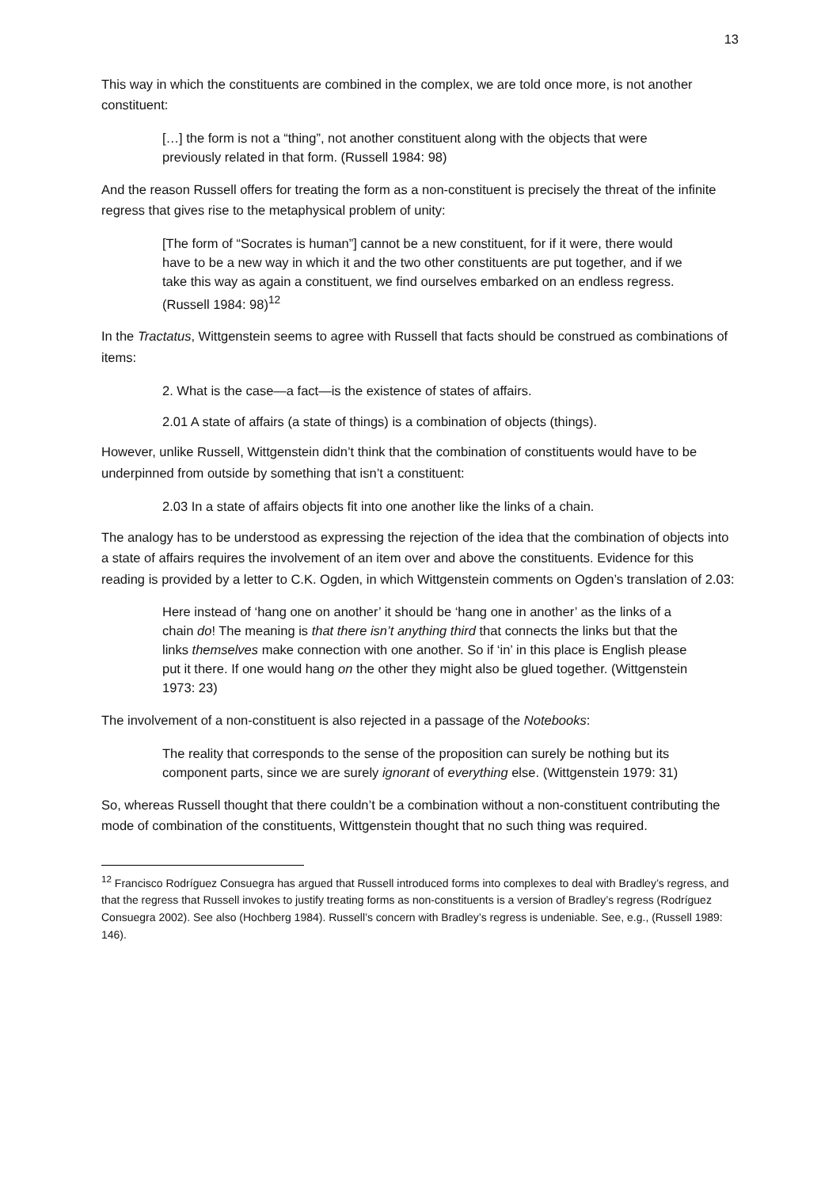13
This way in which the constituents are combined in the complex, we are told once more, is not another constituent:
[…] the form is not a “thing”, not another constituent along with the objects that were previously related in that form. (Russell 1984: 98)
And the reason Russell offers for treating the form as a non-constituent is precisely the threat of the infinite regress that gives rise to the metaphysical problem of unity:
[The form of “Socrates is human”] cannot be a new constituent, for if it were, there would have to be a new way in which it and the two other constituents are put together, and if we take this way as again a constituent, we find ourselves embarked on an endless regress. (Russell 1984: 98)<sup>12</sup>
In the Tractatus, Wittgenstein seems to agree with Russell that facts should be construed as combinations of items:
2. What is the case—a fact—is the existence of states of affairs.
2.01 A state of affairs (a state of things) is a combination of objects (things).
However, unlike Russell, Wittgenstein didn’t think that the combination of constituents would have to be underpinned from outside by something that isn’t a constituent:
2.03 In a state of affairs objects fit into one another like the links of a chain.
The analogy has to be understood as expressing the rejection of the idea that the combination of objects into a state of affairs requires the involvement of an item over and above the constituents. Evidence for this reading is provided by a letter to C.K. Ogden, in which Wittgenstein comments on Ogden’s translation of 2.03:
Here instead of ‘hang one on another’ it should be ‘hang one in another’ as the links of a chain do! The meaning is that there isn’t anything third that connects the links but that the links themselves make connection with one another. So if ‘in’ in this place is English please put it there. If one would hang on the other they might also be glued together. (Wittgenstein 1973: 23)
The involvement of a non-constituent is also rejected in a passage of the Notebooks:
The reality that corresponds to the sense of the proposition can surely be nothing but its component parts, since we are surely ignorant of everything else. (Wittgenstein 1979: 31)
So, whereas Russell thought that there couldn’t be a combination without a non-constituent contributing the mode of combination of the constituents, Wittgenstein thought that no such thing was required.
<sup>12</sup> Francisco Rodríguez Consuegra has argued that Russell introduced forms into complexes to deal with Bradley’s regress, and that the regress that Russell invokes to justify treating forms as non-constituents is a version of Bradley’s regress (Rodríguez Consuegra 2002). See also (Hochberg 1984). Russell’s concern with Bradley’s regress is undeniable. See, e.g., (Russell 1989: 146).